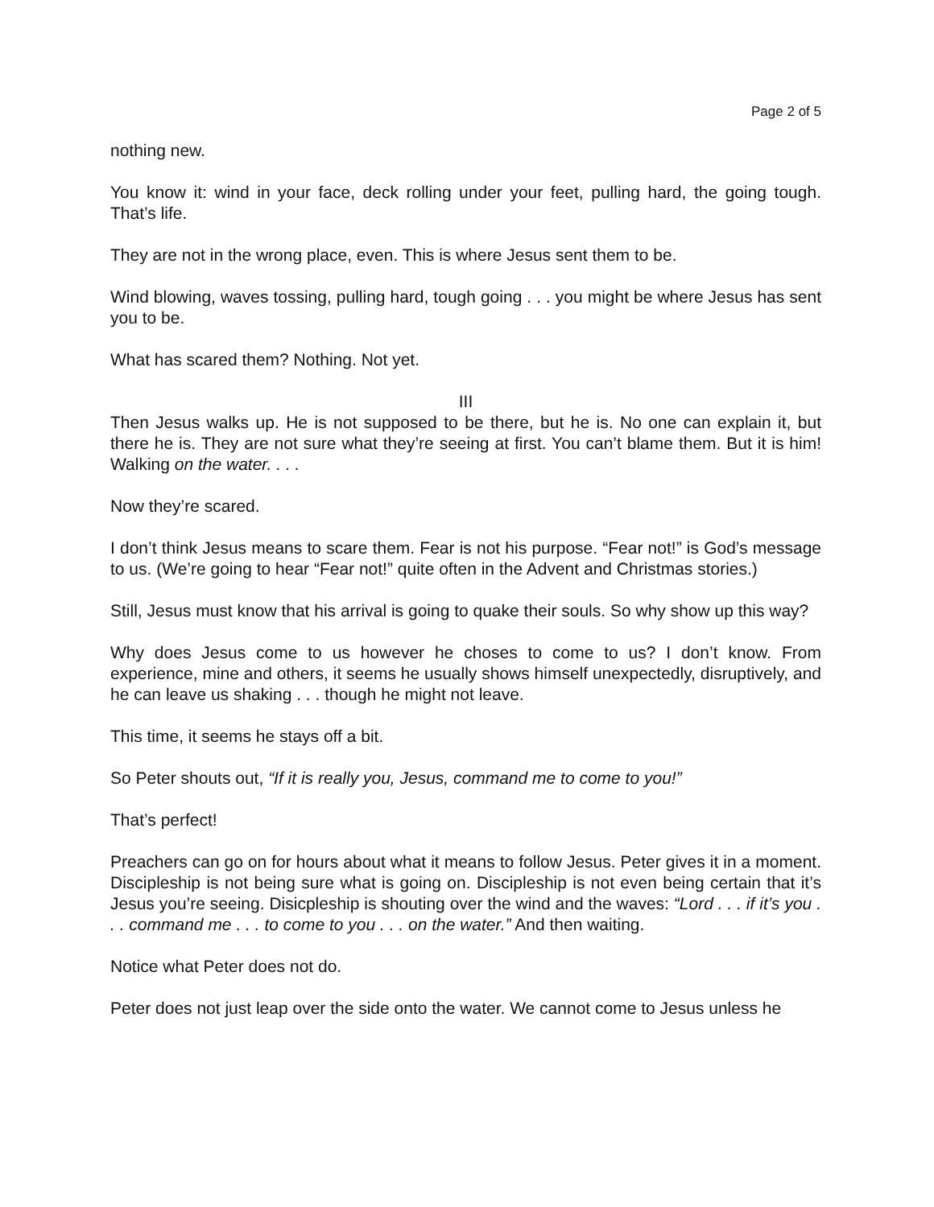Page 2 of 5
nothing new.
You know it: wind in your face, deck rolling under your feet, pulling hard, the going tough. That’s life.
They are not in the wrong place, even. This is where Jesus sent them to be.
Wind blowing, waves tossing, pulling hard, tough going . . . you might be where Jesus has sent you to be.
What has scared them? Nothing. Not yet.
III
Then Jesus walks up. He is not supposed to be there, but he is. No one can explain it, but there he is. They are not sure what they’re seeing at first. You can’t blame them. But it is him! Walking on the water. . . .
Now they’re scared.
I don’t think Jesus means to scare them. Fear is not his purpose. “Fear not!” is God’s message to us. (We’re going to hear “Fear not!” quite often in the Advent and Christmas stories.)
Still, Jesus must know that his arrival is going to quake their souls. So why show up this way?
Why does Jesus come to us however he choses to come to us? I don’t know. From experience, mine and others, it seems he usually shows himself unexpectedly, disruptively, and he can leave us shaking . . . though he might not leave.
This time, it seems he stays off a bit.
So Peter shouts out, “If it is really you, Jesus, command me to come to you!”
That’s perfect!
Preachers can go on for hours about what it means to follow Jesus. Peter gives it in a moment. Discipleship is not being sure what is going on. Discipleship is not even being certain that it’s Jesus you’re seeing. Disicpleship is shouting over the wind and the waves: “Lord . . . if it’s you . . . command me . . . to come to you . . . on the water.” And then waiting.
Notice what Peter does not do.
Peter does not just leap over the side onto the water. We cannot come to Jesus unless he